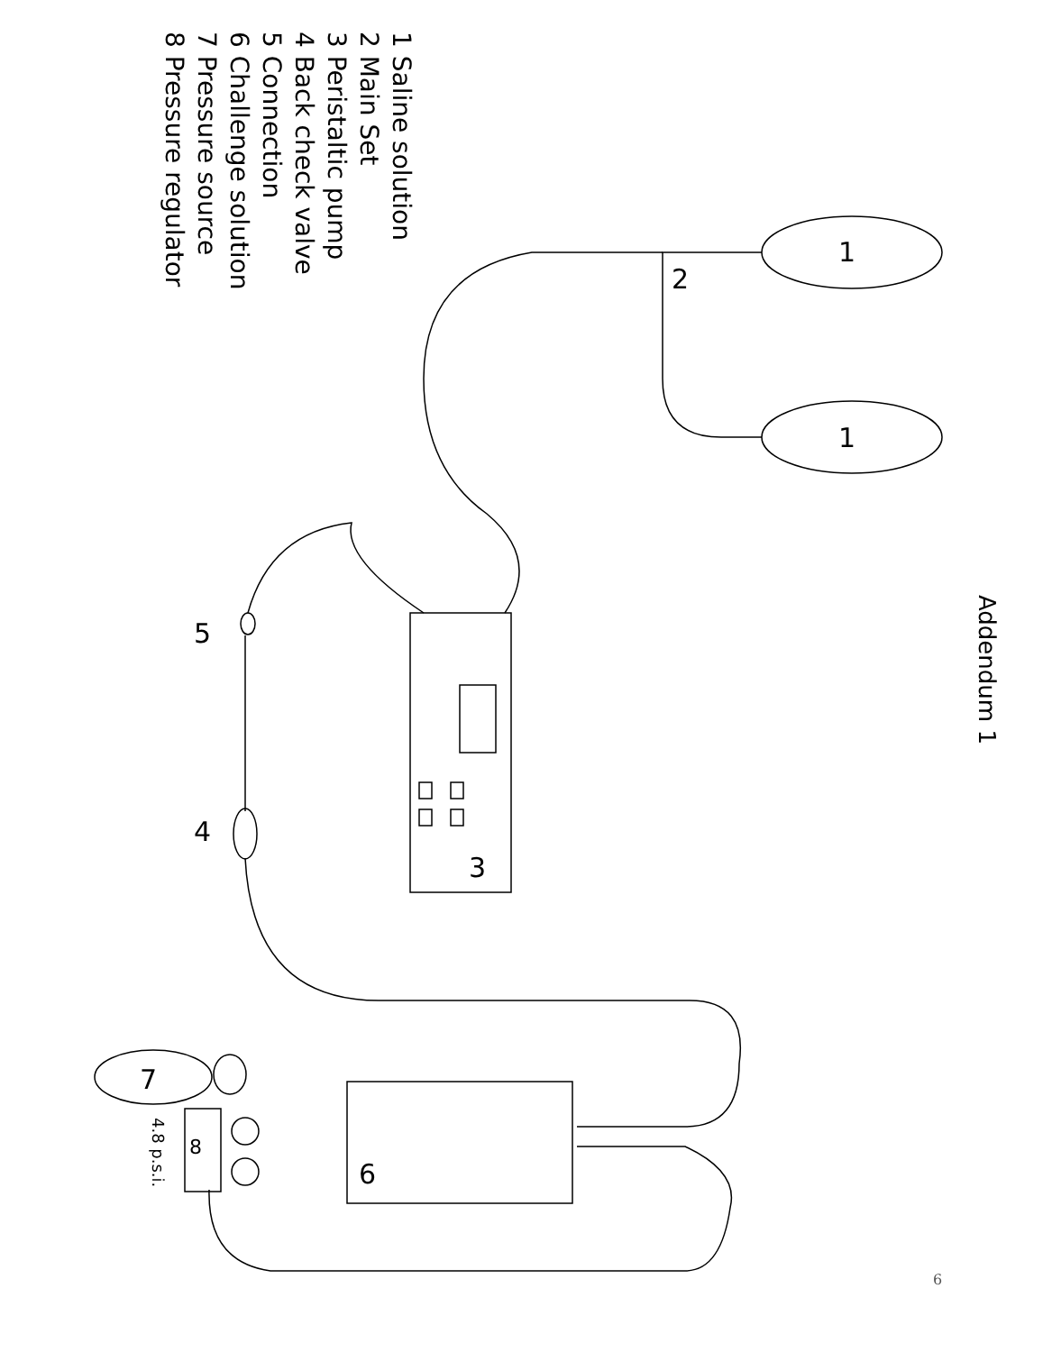Addendum 1
1 Saline solution
2 Main Set
3 Peristaltic pump
4 Back check valve
5 Connection
6 Challenge solution
7 Pressure source
8 Pressure regulator
1
1
2
3
4
5
6
7
8
4.8 p.s.i.
6